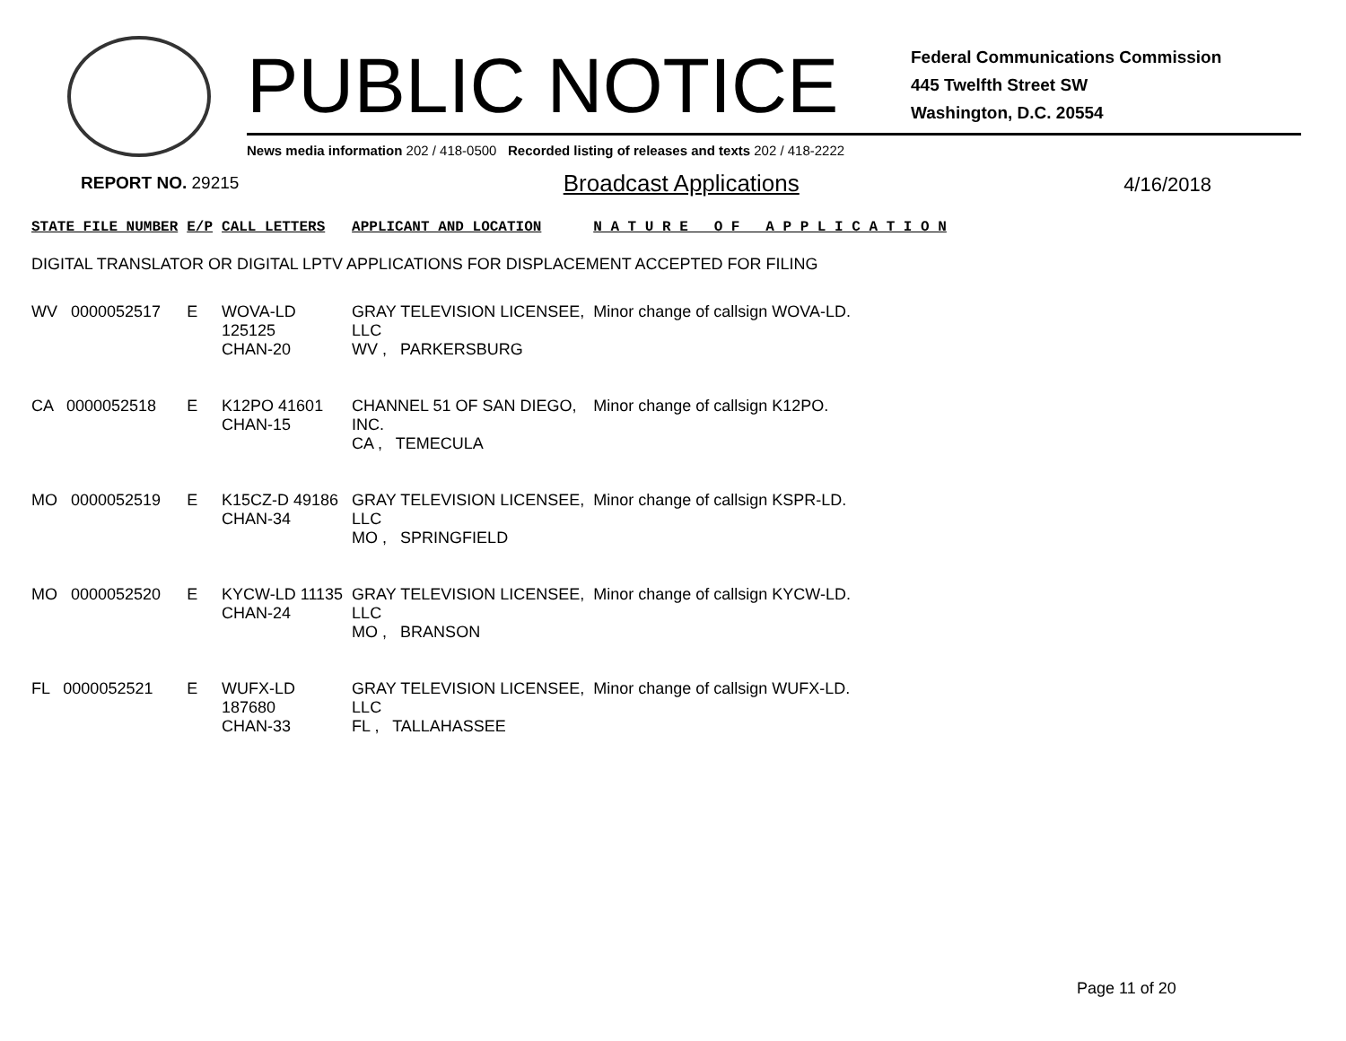PUBLIC NOTICE
Federal Communications Commission
445 Twelfth Street SW
Washington, D.C. 20554
News media information 202 / 418-0500 Recorded listing of releases and texts 202 / 418-2222
REPORT NO. 29215 Broadcast Applications 4/16/2018
| STATE FILE NUMBER | E/P | CALL LETTERS | APPLICANT AND LOCATION | N A T U R E O F A P P L I C A T I O N |
| --- | --- | --- | --- | --- |
| DIGITAL TRANSLATOR OR DIGITAL LPTV APPLICATIONS FOR DISPLACEMENT ACCEPTED FOR FILING | | | | |
| WV 0000052517 | E | WOVA-LD 125125 CHAN-20 | GRAY TELEVISION LICENSEE, LLC WV , PARKERSBURG | Minor change of callsign WOVA-LD. |
| CA 0000052518 | E | K12PO 41601 CHAN-15 | CHANNEL 51 OF SAN DIEGO, INC. CA , TEMECULA | Minor change of callsign K12PO. |
| MO 0000052519 | E | K15CZ-D 49186 CHAN-34 | GRAY TELEVISION LICENSEE, LLC MO , SPRINGFIELD | Minor change of callsign KSPR-LD. |
| MO 0000052520 | E | KYCW-LD 11135 CHAN-24 | GRAY TELEVISION LICENSEE, LLC MO , BRANSON | Minor change of callsign KYCW-LD. |
| FL 0000052521 | E | WUFX-LD 187680 CHAN-33 | GRAY TELEVISION LICENSEE, LLC FL , TALLAHASSEE | Minor change of callsign WUFX-LD. |
Page 11 of 20